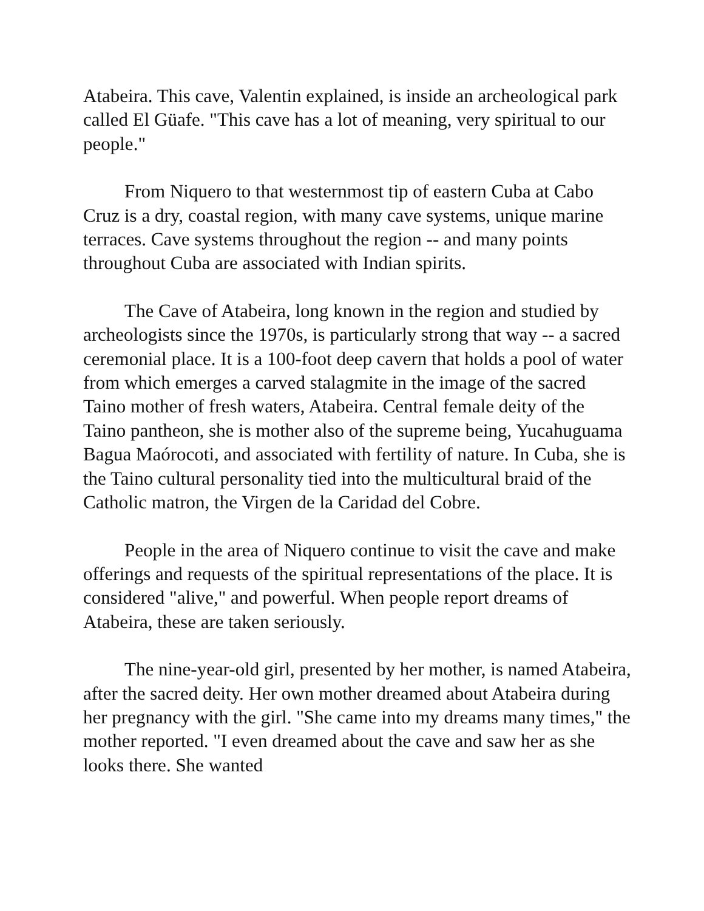Atabeira. This cave, Valentin explained, is inside an archeological park called El Güafe. "This cave has a lot of meaning, very spiritual to our people."
From Niquero to that westernmost tip of eastern Cuba at Cabo Cruz is a dry, coastal region, with many cave systems, unique marine terraces. Cave systems throughout the region -- and many points throughout Cuba are associated with Indian spirits.
The Cave of Atabeira, long known in the region and studied by archeologists since the 1970s, is particularly strong that way -- a sacred ceremonial place. It is a 100-foot deep cavern that holds a pool of water from which emerges a carved stalagmite in the image of the sacred Taino mother of fresh waters, Atabeira. Central female deity of the Taino pantheon, she is mother also of the supreme being, Yucahuguama Bagua Maórocoti, and associated with fertility of nature. In Cuba, she is the Taino cultural personality tied into the multicultural braid of the Catholic matron, the Virgen de la Caridad del Cobre.
People in the area of Niquero continue to visit the cave and make offerings and requests of the spiritual representations of the place. It is considered "alive," and powerful. When people report dreams of Atabeira, these are taken seriously.
The nine-year-old girl, presented by her mother, is named Atabeira, after the sacred deity. Her own mother dreamed about Atabeira during her pregnancy with the girl. "She came into my dreams many times," the mother reported. "I even dreamed about the cave and saw her as she looks there. She wanted